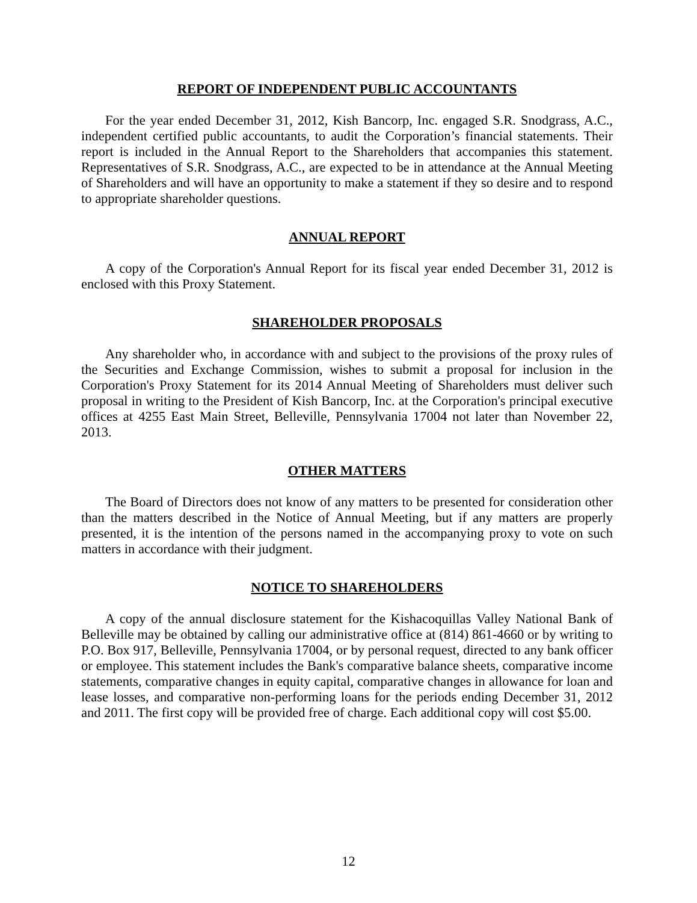REPORT OF INDEPENDENT PUBLIC ACCOUNTANTS
For the year ended December 31, 2012, Kish Bancorp, Inc. engaged S.R. Snodgrass, A.C., independent certified public accountants, to audit the Corporation’s financial statements. Their report is included in the Annual Report to the Shareholders that accompanies this statement. Representatives of S.R. Snodgrass, A.C., are expected to be in attendance at the Annual Meeting of Shareholders and will have an opportunity to make a statement if they so desire and to respond to appropriate shareholder questions.
ANNUAL REPORT
A copy of the Corporation's Annual Report for its fiscal year ended December 31, 2012 is enclosed with this Proxy Statement.
SHAREHOLDER PROPOSALS
Any shareholder who, in accordance with and subject to the provisions of the proxy rules of the Securities and Exchange Commission, wishes to submit a proposal for inclusion in the Corporation's Proxy Statement for its 2014 Annual Meeting of Shareholders must deliver such proposal in writing to the President of Kish Bancorp, Inc. at the Corporation's principal executive offices at 4255 East Main Street, Belleville, Pennsylvania 17004 not later than November 22, 2013.
OTHER MATTERS
The Board of Directors does not know of any matters to be presented for consideration other than the matters described in the Notice of Annual Meeting, but if any matters are properly presented, it is the intention of the persons named in the accompanying proxy to vote on such matters in accordance with their judgment.
NOTICE TO SHAREHOLDERS
A copy of the annual disclosure statement for the Kishacoquillas Valley National Bank of Belleville may be obtained by calling our administrative office at (814) 861-4660 or by writing to P.O. Box 917, Belleville, Pennsylvania 17004, or by personal request, directed to any bank officer or employee. This statement includes the Bank's comparative balance sheets, comparative income statements, comparative changes in equity capital, comparative changes in allowance for loan and lease losses, and comparative non-performing loans for the periods ending December 31, 2012 and 2011. The first copy will be provided free of charge. Each additional copy will cost $5.00.
12